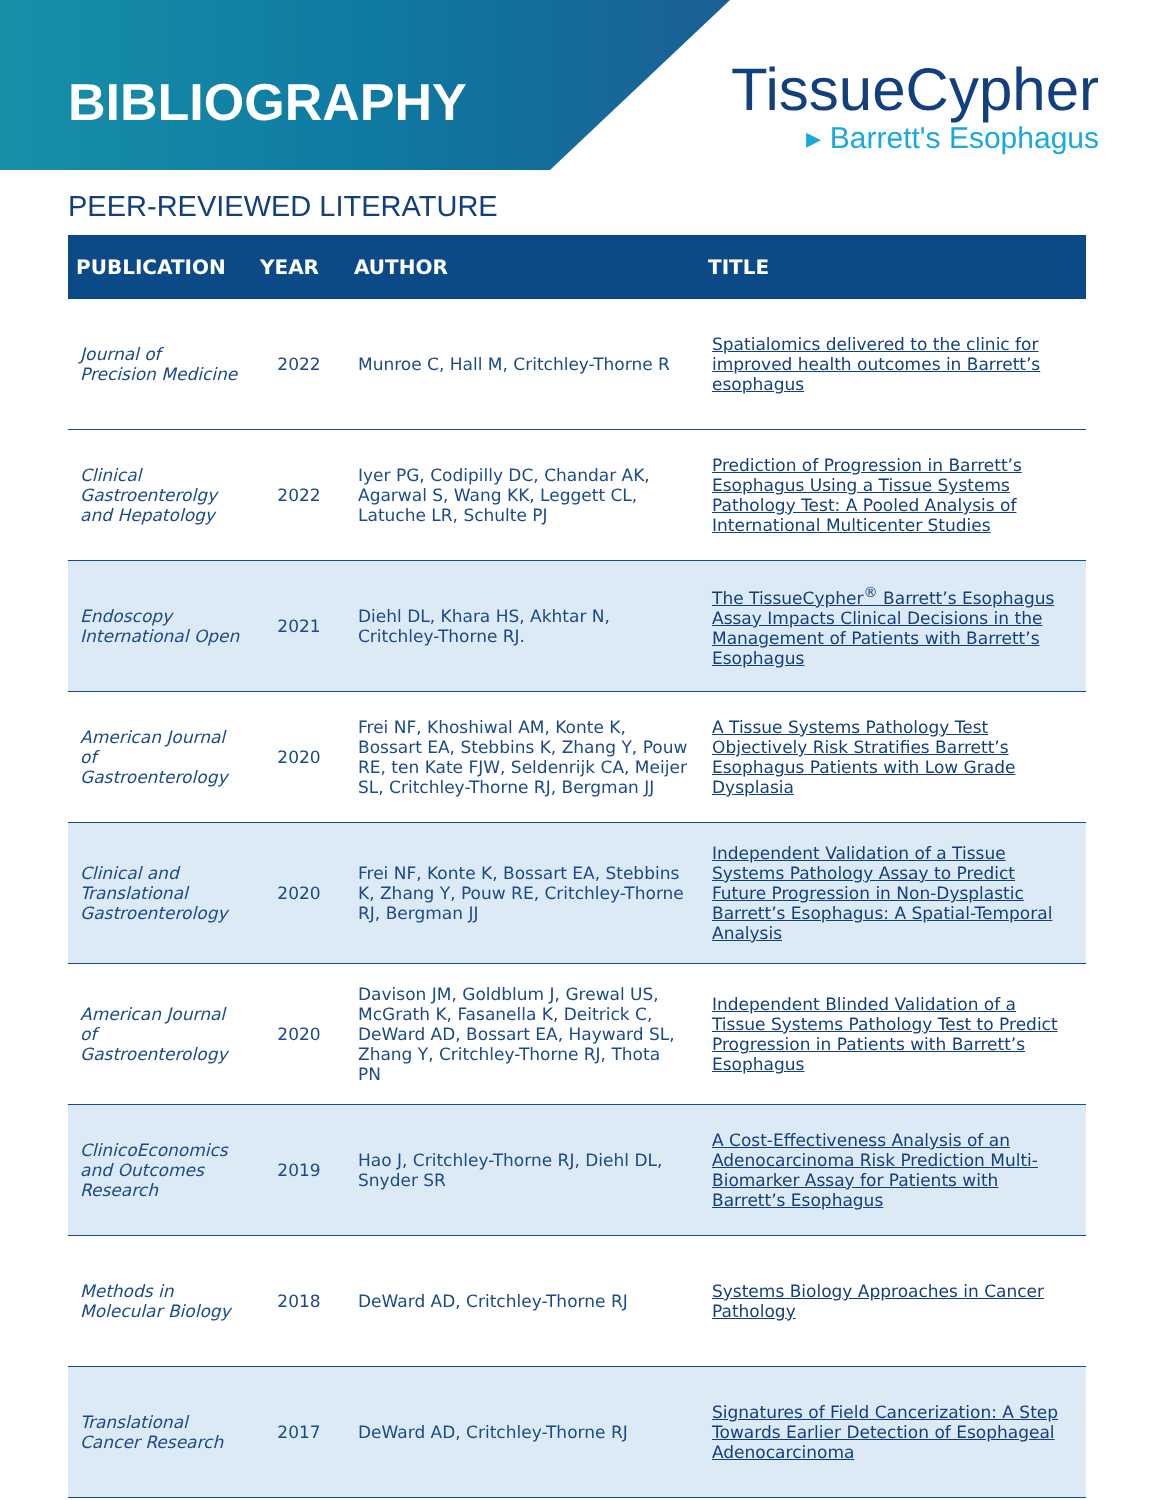BIBLIOGRAPHY
TissueCypher
▸ Barrett's Esophagus
PEER-REVIEWED LITERATURE
| PUBLICATION | YEAR | AUTHOR | TITLE |
| --- | --- | --- | --- |
| Journal of Precision Medicine | 2022 | Munroe C, Hall M, Critchley-Thorne R | Spatialomics delivered to the clinic for improved health outcomes in Barrett’s esophagus |
| Clinical Gastroenterolgy and Hepatology | 2022 | Iyer PG, Codipilly DC, Chandar AK, Agarwal S, Wang KK, Leggett CL, Latuche LR, Schulte PJ | Prediction of Progression in Barrett’s Esophagus Using a Tissue Systems Pathology Test: A Pooled Analysis of International Multicenter Studies |
| Endoscopy International Open | 2021 | Diehl DL, Khara HS, Akhtar N, Critchley-Thorne RJ. | The TissueCypher<sup>®</sup> Barrett’s Esophagus Assay Impacts Clinical Decisions in the Management of Patients with Barrett’s Esophagus |
| American Journal of Gastroenterology | 2020 | Frei NF, Khoshiwal AM, Konte K, Bossart EA, Stebbins K, Zhang Y, Pouw RE, ten Kate FJW, Seldenrijk CA, Meijer SL, Critchley-Thorne RJ, Bergman JJ | A Tissue Systems Pathology Test Objectively Risk Stratifies Barrett’s Esophagus Patients with Low Grade Dysplasia |
| Clinical and Translational Gastroenterology | 2020 | Frei NF, Konte K, Bossart EA, Stebbins K, Zhang Y, Pouw RE, Critchley-Thorne RJ, Bergman JJ | Independent Validation of a Tissue Systems Pathology Assay to Predict Future Progression in Non-Dysplastic Barrett’s Esophagus: A Spatial-Temporal Analysis |
| American Journal of Gastroenterology | 2020 | Davison JM, Goldblum J, Grewal US, McGrath K, Fasanella K, Deitrick C, DeWard AD, Bossart EA, Hayward SL, Zhang Y, Critchley-Thorne RJ, Thota PN | Independent Blinded Validation of a Tissue Systems Pathology Test to Predict Progression in Patients with Barrett’s Esophagus |
| ClinicoEconomics and Outcomes Research | 2019 | Hao J, Critchley-Thorne RJ, Diehl DL, Snyder SR | A Cost-Effectiveness Analysis of an Adenocarcinoma Risk Prediction Multi-Biomarker Assay for Patients with Barrett’s Esophagus |
| Methods in Molecular Biology | 2018 | DeWard AD, Critchley-Thorne RJ | Systems Biology Approaches in Cancer Pathology |
| Translational Cancer Research | 2017 | DeWard AD, Critchley-Thorne RJ | Signatures of Field Cancerization: A Step Towards Earlier Detection of Esophageal Adenocarcinoma |